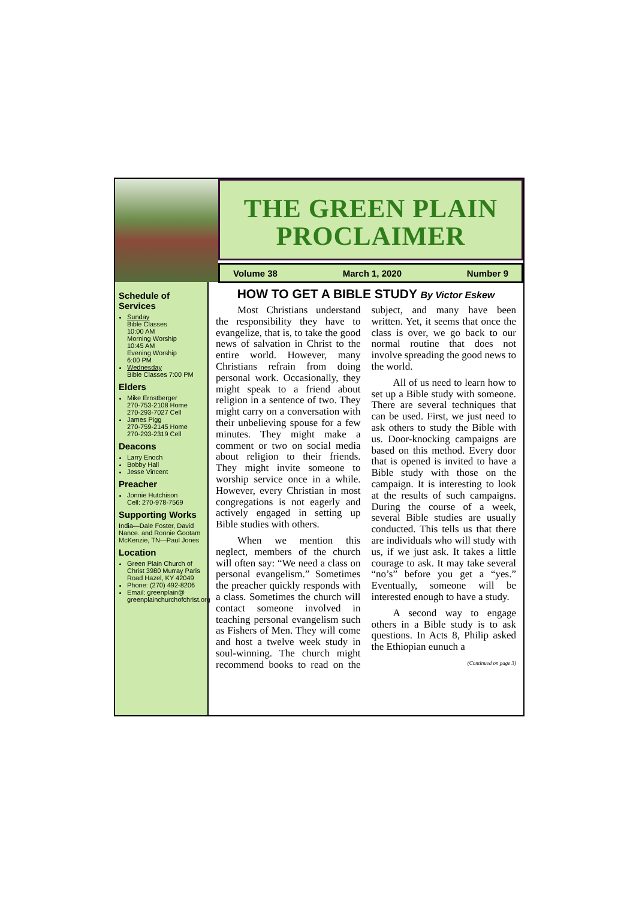THE GREEN PLAIN
PROCLAIMER
Volume 38 March 1, 2020 Number 9
Schedule of Services
Sunday
Bible Classes
10:00 AM
Morning Worship
10:45 AM
Evening Worship
6:00 PM
Wednesday
Bible Classes 7:00 PM
Elders
Mike Ernstberger
270-753-2108 Home
270-293-7027 Cell
James Pigg
270-759-2145 Home
270-293-2319 Cell
Deacons
Larry Enoch
Bobby Hall
Jesse Vincent
Preacher
Jonnie Hutchison
Cell: 270-978-7569
Supporting Works
India—Dale Foster, David Nance. and Ronnie Gootam McKenzie, TN—Paul Jones
Location
Green Plain Church of Christ 3980 Murray Paris Road Hazel, KY 42049
Phone: (270) 492-8206
Email: greenplain@ greenplainchurchofchrist.org
HOW TO GET A BIBLE STUDY By Victor Eskew
Most Christians understand the responsibility they have to evangelize, that is, to take the good news of salvation in Christ to the entire world. However, many Christians refrain from doing personal work. Occasionally, they might speak to a friend about religion in a sentence of two. They might carry on a conversation with their unbelieving spouse for a few minutes. They might make a comment or two on social media about religion to their friends. They might invite someone to worship service once in a while. However, every Christian in most congregations is not eagerly and actively engaged in setting up Bible studies with others.
When we mention this neglect, members of the church will often say: “We need a class on personal evangelism.” Sometimes the preacher quickly responds with a class. Sometimes the church will contact someone involved in teaching personal evangelism such as Fishers of Men. They will come and host a twelve week study in soul-winning. The church might recommend books to read on the subject, and many have been written. Yet, it seems that once the class is over, we go back to our normal routine that does not involve spreading the good news to the world.
All of us need to learn how to set up a Bible study with someone. There are several techniques that can be used. First, we just need to ask others to study the Bible with us. Door-knocking campaigns are based on this method. Every door that is opened is invited to have a Bible study with those on the campaign. It is interesting to look at the results of such campaigns. During the course of a week, several Bible studies are usually conducted. This tells us that there are individuals who will study with us, if we just ask. It takes a little courage to ask. It may take several “no’s” before you get a “yes.” Eventually, someone will be interested enough to have a study.
A second way to engage others in a Bible study is to ask questions. In Acts 8, Philip asked the Ethiopian eunuch a
(Continued on page 3)